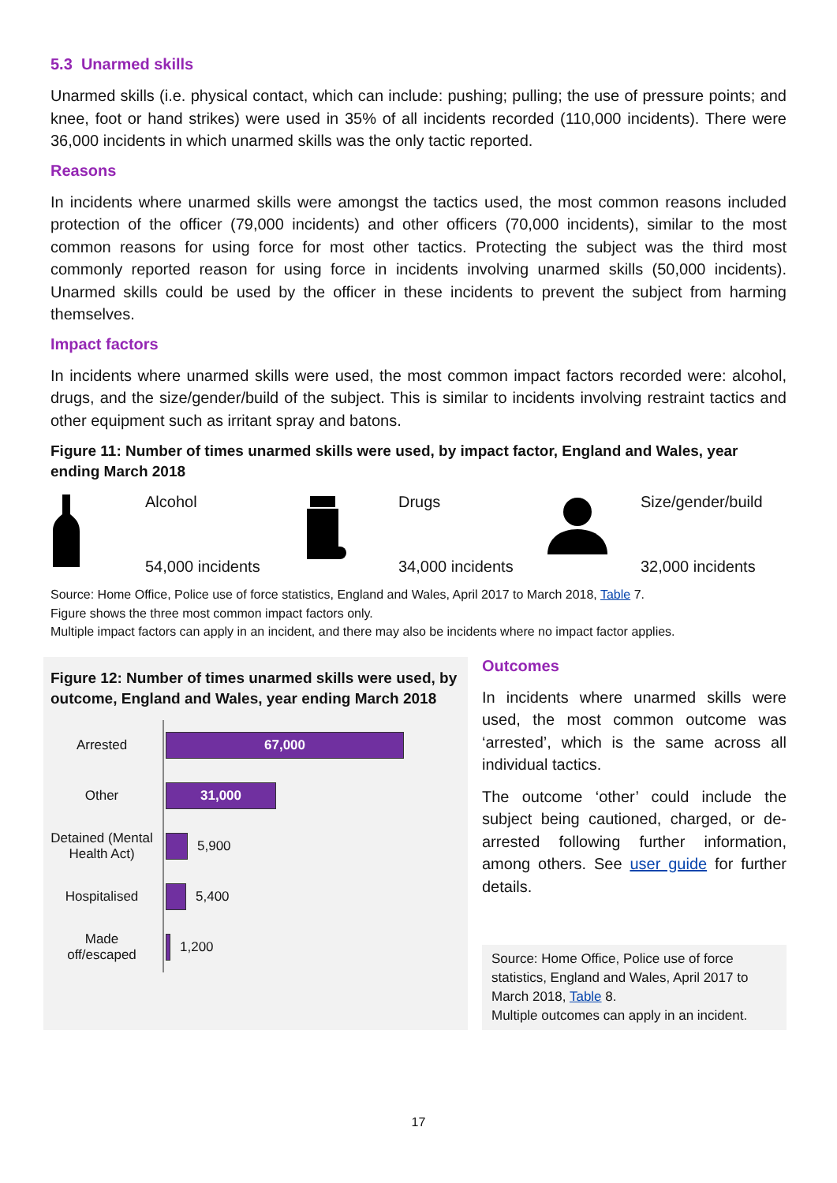5.3 Unarmed skills
Unarmed skills (i.e. physical contact, which can include: pushing; pulling; the use of pressure points; and knee, foot or hand strikes) were used in 35% of all incidents recorded (110,000 incidents). There were 36,000 incidents in which unarmed skills was the only tactic reported.
Reasons
In incidents where unarmed skills were amongst the tactics used, the most common reasons included protection of the officer (79,000 incidents) and other officers (70,000 incidents), similar to the most common reasons for using force for most other tactics. Protecting the subject was the third most commonly reported reason for using force in incidents involving unarmed skills (50,000 incidents). Unarmed skills could be used by the officer in these incidents to prevent the subject from harming themselves.
Impact factors
In incidents where unarmed skills were used, the most common impact factors recorded were: alcohol, drugs, and the size/gender/build of the subject. This is similar to incidents involving restraint tactics and other equipment such as irritant spray and batons.
Figure 11: Number of times unarmed skills were used, by impact factor, England and Wales, year ending March 2018
Alcohol
54,000 incidents
Drugs
34,000 incidents
Size/gender/build
32,000 incidents
Source: Home Office, Police use of force statistics, England and Wales, April 2017 to March 2018, Table 7.
Figure shows the three most common impact factors only.
Multiple impact factors can apply in an incident, and there may also be incidents where no impact factor applies.
Figure 12: Number of times unarmed skills were used, by outcome, England and Wales, year ending March 2018
Arrested
67,000
Other
31,000
Detained (Mental Health Act)
5,900
Hospitalised
5,400
Made off/escaped
1,200
Outcomes
In incidents where unarmed skills were used, the most common outcome was ‘arrested’, which is the same across all individual tactics.
The outcome ‘other’ could include the subject being cautioned, charged, or de-arrested following further information, among others. See user guide for further details.
Source: Home Office, Police use of force statistics, England and Wales, April 2017 to March 2018, Table 8.
Multiple outcomes can apply in an incident.
17